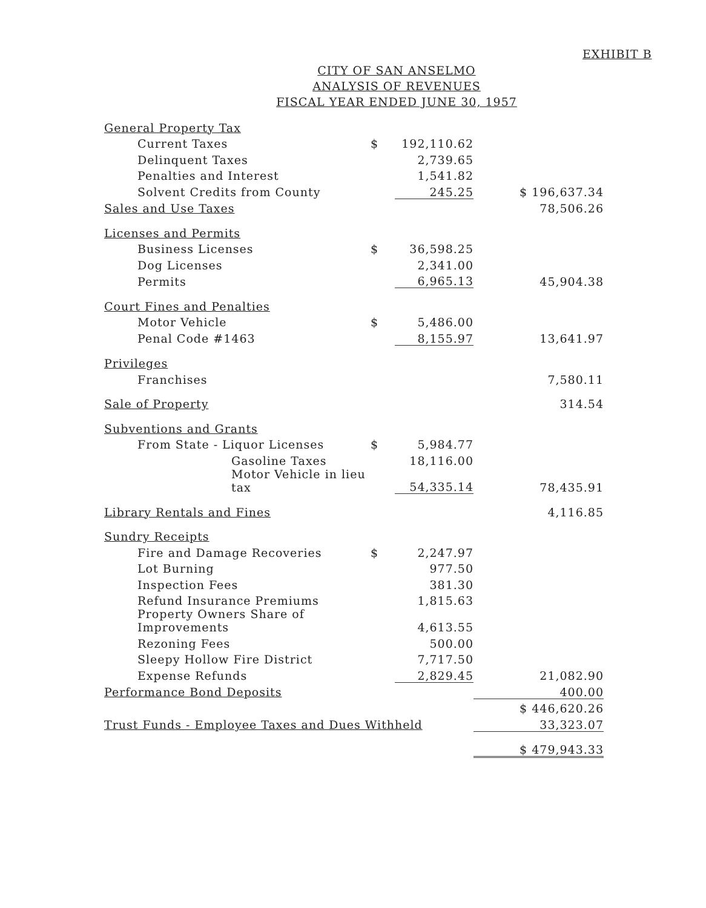EXHIBIT B
CITY OF SAN ANSELMO
ANALYSIS OF REVENUES
FISCAL YEAR ENDED JUNE 30, 1957
| General Property Tax | | | |
| Current Taxes | $ | 192,110.62 | |
| Delinquent Taxes | | 2,739.65 | |
| Penalties and Interest | | 1,541.82 | |
| Solvent Credits from County | | 245.25 | $ 196,637.34 |
| Sales and Use Taxes | | | 78,506.26 |
| Licenses and Permits | | | |
| Business Licenses | $ | 36,598.25 | |
| Dog Licenses | | 2,341.00 | |
| Permits | | 6,965.13 | 45,904.38 |
| Court Fines and Penalties | | | |
| Motor Vehicle | $ | 5,486.00 | |
| Penal Code #1463 | | 8,155.97 | 13,641.97 |
| Privileges | | | |
| Franchises | | | 7,580.11 |
| Sale of Property | | | 314.54 |
| Subventions and Grants | | | |
| From State - Liquor Licenses | $ | 5,984.77 | |
| Gasoline Taxes | | 18,116.00 | |
| Motor Vehicle in lieu tax | | 54,335.14 | 78,435.91 |
| Library Rentals and Fines | | | 4,116.85 |
| Sundry Receipts | | | |
| Fire and Damage Recoveries | $ | 2,247.97 | |
| Lot Burning | | 977.50 | |
| Inspection Fees | | 381.30 | |
| Refund Insurance Premiums | | 1,815.63 | |
| Property Owners Share of Improvements | | 4,613.55 | |
| Rezoning Fees | | 500.00 | |
| Sleepy Hollow Fire District | | 7,717.50 | |
| Expense Refunds | | 2,829.45 | 21,082.90 |
| Performance Bond Deposits | | | 400.00 |
| | | | $ 446,620.26 |
| Trust Funds - Employee Taxes and Dues Withheld | | | 33,323.07 |
| | | | $ 479,943.33 |